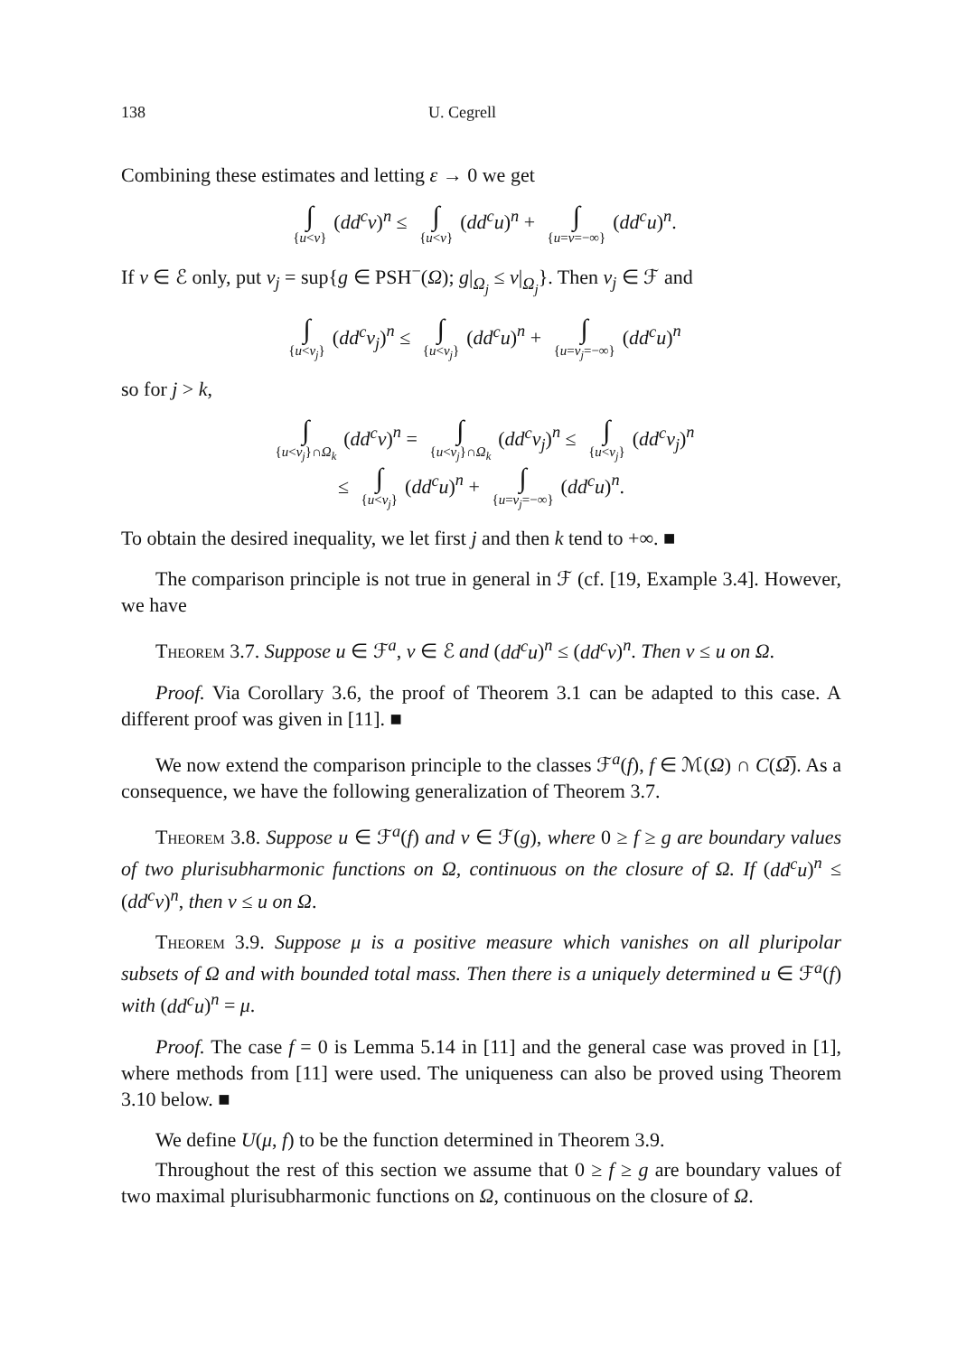138 U. Cegrell
Combining these estimates and letting ε → 0 we get
∫ {u<v} (dd<sup>c</sup>v)<sup>n</sup> ≤ ∫ {u<v} (dd<sup>c</sup>u)<sup>n</sup> + ∫ {u=v=−∞} (dd<sup>c</sup>u)<sup>n</sup>.
If v ∈ ℰ only, put v<sub>j</sub> = sup{g ∈ PSH<sup>−</sup>(Ω); g|<sub>Ω<sub>j</sub></sub> ≤ v|<sub>Ω<sub>j</sub></sub>}. Then v<sub>j</sub> ∈ ℱ and
∫ {u<v<sub>j</sub>} (dd<sup>c</sup>v<sub>j</sub>)<sup>n</sup> ≤ ∫ {u<v<sub>j</sub>} (dd<sup>c</sup>u)<sup>n</sup> + ∫ {u=v<sub>j</sub>=−∞} (dd<sup>c</sup>u)<sup>n</sup>
so for j > k,
∫ {u<v<sub>j</sub>}∩Ω<sub>k</sub> (dd<sup>c</sup>v)<sup>n</sup> = ∫ {u<v<sub>j</sub>}∩Ω<sub>k</sub> (dd<sup>c</sup>v<sub>j</sub>)<sup>n</sup> ≤ ∫ {u<v<sub>j</sub>} (dd<sup>c</sup>v<sub>j</sub>)<sup>n</sup>
≤ ∫ {u<v<sub>j</sub>} (dd<sup>c</sup>u)<sup>n</sup> + ∫ {u=v<sub>j</sub>=−∞} (dd<sup>c</sup>u)<sup>n</sup>.
To obtain the desired inequality, we let first j and then k tend to +∞. ■
The comparison principle is not true in general in ℱ (cf. [19, Example 3.4]. However, we have
Theorem 3.7. Suppose u ∈ ℱ<sup>a</sup>, v ∈ ℰ and (dd<sup>c</sup>u)<sup>n</sup> ≤ (dd<sup>c</sup>v)<sup>n</sup>. Then v ≤ u on Ω.
Proof. Via Corollary 3.6, the proof of Theorem 3.1 can be adapted to this case. A different proof was given in [11]. ■
We now extend the comparison principle to the classes ℱ<sup>a</sup>(f), f ∈ ℳ(Ω) ∩ C(Ω̅). As a consequence, we have the following generalization of Theorem 3.7.
Theorem 3.8. Suppose u ∈ ℱ<sup>a</sup>(f) and v ∈ ℱ(g), where 0 ≥ f ≥ g are boundary values of two plurisubharmonic functions on Ω, continuous on the closure of Ω. If (dd<sup>c</sup>u)<sup>n</sup> ≤ (dd<sup>c</sup>v)<sup>n</sup>, then v ≤ u on Ω.
Theorem 3.9. Suppose μ is a positive measure which vanishes on all pluripolar subsets of Ω and with bounded total mass. Then there is a uniquely determined u ∈ ℱ<sup>a</sup>(f) with (dd<sup>c</sup>u)<sup>n</sup> = μ.
Proof. The case f = 0 is Lemma 5.14 in [11] and the general case was proved in [1], where methods from [11] were used. The uniqueness can also be proved using Theorem 3.10 below. ■
We define U(μ, f) to be the function determined in Theorem 3.9.
Throughout the rest of this section we assume that 0 ≥ f ≥ g are boundary values of two maximal plurisubharmonic functions on Ω, continuous on the closure of Ω.